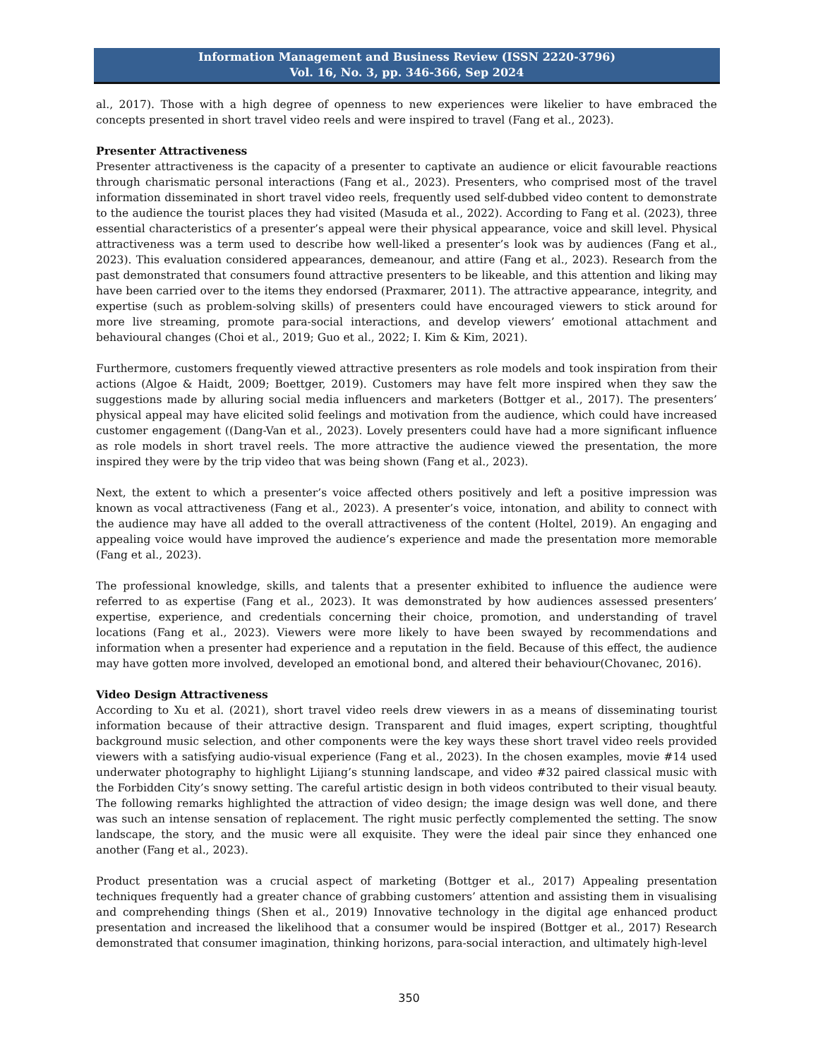Information Management and Business Review (ISSN 2220-3796)
Vol. 16, No. 3, pp. 346-366, Sep 2024
al., 2017). Those with a high degree of openness to new experiences were likelier to have embraced the concepts presented in short travel video reels and were inspired to travel (Fang et al., 2023).
Presenter Attractiveness
Presenter attractiveness is the capacity of a presenter to captivate an audience or elicit favourable reactions through charismatic personal interactions (Fang et al., 2023). Presenters, who comprised most of the travel information disseminated in short travel video reels, frequently used self-dubbed video content to demonstrate to the audience the tourist places they had visited (Masuda et al., 2022). According to Fang et al. (2023), three essential characteristics of a presenter’s appeal were their physical appearance, voice and skill level. Physical attractiveness was a term used to describe how well-liked a presenter’s look was by audiences (Fang et al., 2023). This evaluation considered appearances, demeanour, and attire (Fang et al., 2023). Research from the past demonstrated that consumers found attractive presenters to be likeable, and this attention and liking may have been carried over to the items they endorsed (Praxmarer, 2011). The attractive appearance, integrity, and expertise (such as problem-solving skills) of presenters could have encouraged viewers to stick around for more live streaming, promote para-social interactions, and develop viewers’ emotional attachment and behavioural changes (Choi et al., 2019; Guo et al., 2022; I. Kim & Kim, 2021).
Furthermore, customers frequently viewed attractive presenters as role models and took inspiration from their actions (Algoe & Haidt, 2009; Boettger, 2019). Customers may have felt more inspired when they saw the suggestions made by alluring social media influencers and marketers (Bottger et al., 2017). The presenters’ physical appeal may have elicited solid feelings and motivation from the audience, which could have increased customer engagement ((Dang-Van et al., 2023). Lovely presenters could have had a more significant influence as role models in short travel reels. The more attractive the audience viewed the presentation, the more inspired they were by the trip video that was being shown (Fang et al., 2023).
Next, the extent to which a presenter’s voice affected others positively and left a positive impression was known as vocal attractiveness (Fang et al., 2023). A presenter’s voice, intonation, and ability to connect with the audience may have all added to the overall attractiveness of the content (Holtel, 2019). An engaging and appealing voice would have improved the audience’s experience and made the presentation more memorable (Fang et al., 2023).
The professional knowledge, skills, and talents that a presenter exhibited to influence the audience were referred to as expertise (Fang et al., 2023). It was demonstrated by how audiences assessed presenters’ expertise, experience, and credentials concerning their choice, promotion, and understanding of travel locations (Fang et al., 2023). Viewers were more likely to have been swayed by recommendations and information when a presenter had experience and a reputation in the field. Because of this effect, the audience may have gotten more involved, developed an emotional bond, and altered their behaviour(Chovanec, 2016).
Video Design Attractiveness
According to Xu et al. (2021), short travel video reels drew viewers in as a means of disseminating tourist information because of their attractive design. Transparent and fluid images, expert scripting, thoughtful background music selection, and other components were the key ways these short travel video reels provided viewers with a satisfying audio-visual experience (Fang et al., 2023). In the chosen examples, movie #14 used underwater photography to highlight Lijiang’s stunning landscape, and video #32 paired classical music with the Forbidden City’s snowy setting. The careful artistic design in both videos contributed to their visual beauty. The following remarks highlighted the attraction of video design; the image design was well done, and there was such an intense sensation of replacement. The right music perfectly complemented the setting. The snow landscape, the story, and the music were all exquisite. They were the ideal pair since they enhanced one another (Fang et al., 2023).
Product presentation was a crucial aspect of marketing (Bottger et al., 2017) Appealing presentation techniques frequently had a greater chance of grabbing customers’ attention and assisting them in visualising and comprehending things (Shen et al., 2019) Innovative technology in the digital age enhanced product presentation and increased the likelihood that a consumer would be inspired (Bottger et al., 2017) Research demonstrated that consumer imagination, thinking horizons, para-social interaction, and ultimately high-level
350